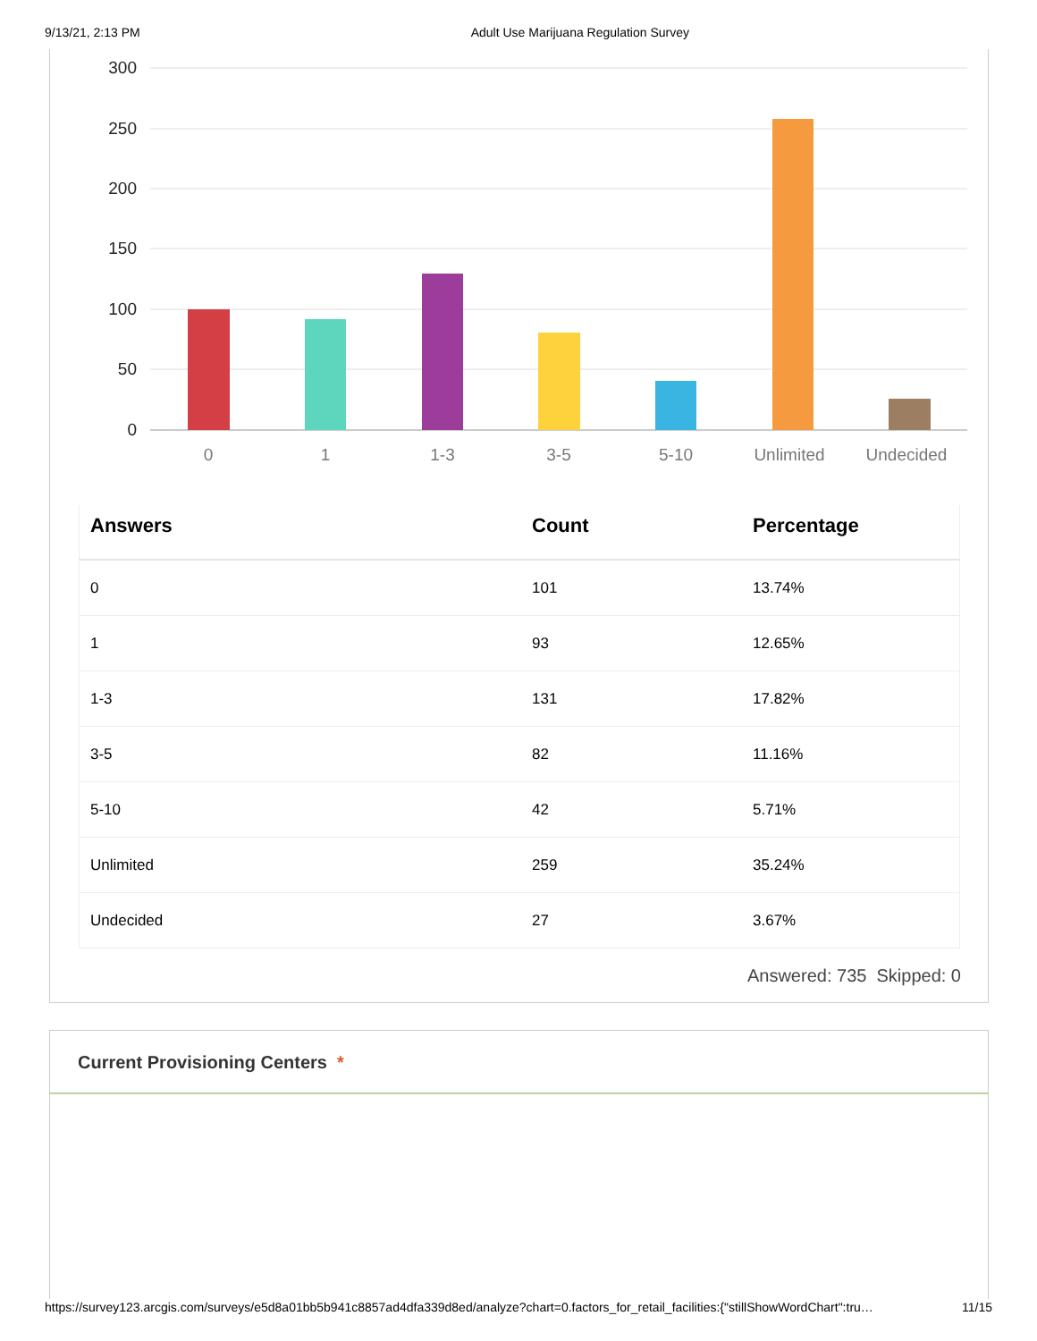9/13/21, 2:13 PM Adult Use Marijuana Regulation Survey
300
250
200
150
100
50
0
0
1
1-3
3-5
5-10
Unlimited
Undecided
| Answers | Count | Percentage |
| --- | --- | --- |
| 0 | 101 | 13.74% |
| 1 | 93 | 12.65% |
| 1-3 | 131 | 17.82% |
| 3-5 | 82 | 11.16% |
| 5-10 | 42 | 5.71% |
| Unlimited | 259 | 35.24% |
| Undecided | 27 | 3.67% |
Answered: 735 Skipped: 0
Current Provisioning Centers *
https://survey123.arcgis.com/surveys/e5d8a01bb5b941c8857ad4dfa339d8ed/analyze?chart=0.factors_for_retail_facilities:{"stillShowWordChart":tru… 11/15